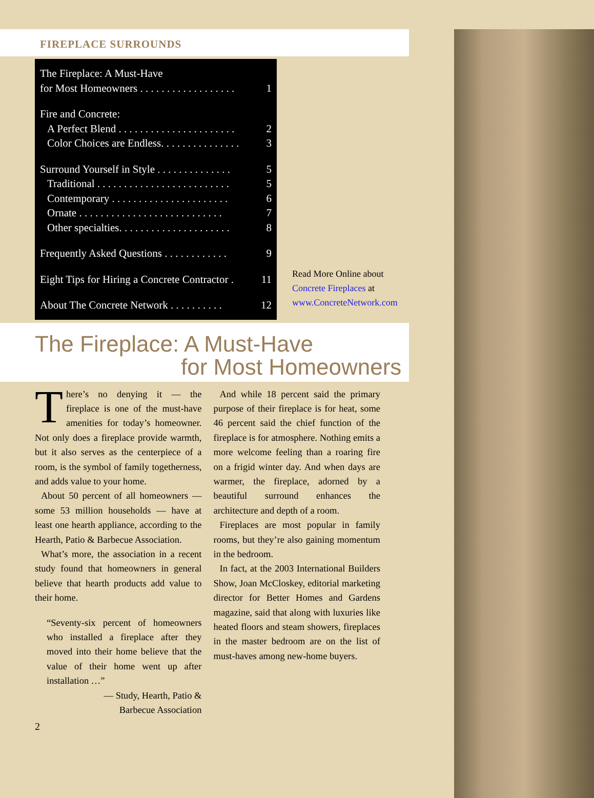FIREPLACE SURROUNDS
The Fireplace: A Must-Have
for Most Homeowners . . . . . . . . . . . . . . . . . . 1
Fire and Concrete:
A Perfect Blend . . . . . . . . . . . . . . . . . . . . . . 2
Color Choices are Endless. . . . . . . . . . . . . . . 3
Surround Yourself in Style . . . . . . . . . . . . . . 5
Traditional . . . . . . . . . . . . . . . . . . . . . . . . . 5
Contemporary . . . . . . . . . . . . . . . . . . . . . . 6
Ornate . . . . . . . . . . . . . . . . . . . . . . . . . . . 7
Other specialties. . . . . . . . . . . . . . . . . . . . . 8
Frequently Asked Questions . . . . . . . . . . . . 9
Eight Tips for Hiring a Concrete Contractor . 11
About The Concrete Network . . . . . . . . . . 12
Read More Online about
Concrete Fireplaces at
www.ConcreteNetwork.com
The Fireplace: A Must-Have
for Most Homeowners
There’s no denying it — the fireplace is one of the must-have amenities for today’s homeowner. Not only does a fireplace provide warmth, but it also serves as the centerpiece of a room, is the symbol of family togetherness, and adds value to your home.
About 50 percent of all homeowners — some 53 million households — have at least one hearth appliance, according to the Hearth, Patio & Barbecue Association.
What’s more, the association in a recent study found that homeowners in general believe that hearth products add value to their home.
“Seventy-six percent of homeowners who installed a fireplace after they moved into their home believe that the value of their home went up after installation …”
— Study, Hearth, Patio &
Barbecue Association
2
And while 18 percent said the primary purpose of their fireplace is for heat, some 46 percent said the chief function of the fireplace is for atmosphere. Nothing emits a more welcome feeling than a roaring fire on a frigid winter day. And when days are warmer, the fireplace, adorned by a beautiful surround enhances the architecture and depth of a room.
Fireplaces are most popular in family rooms, but they’re also gaining momentum in the bedroom.
In fact, at the 2003 International Builders Show, Joan McCloskey, editorial marketing director for Better Homes and Gardens magazine, said that along with luxuries like heated floors and steam showers, fireplaces in the master bedroom are on the list of must-haves among new-home buyers.